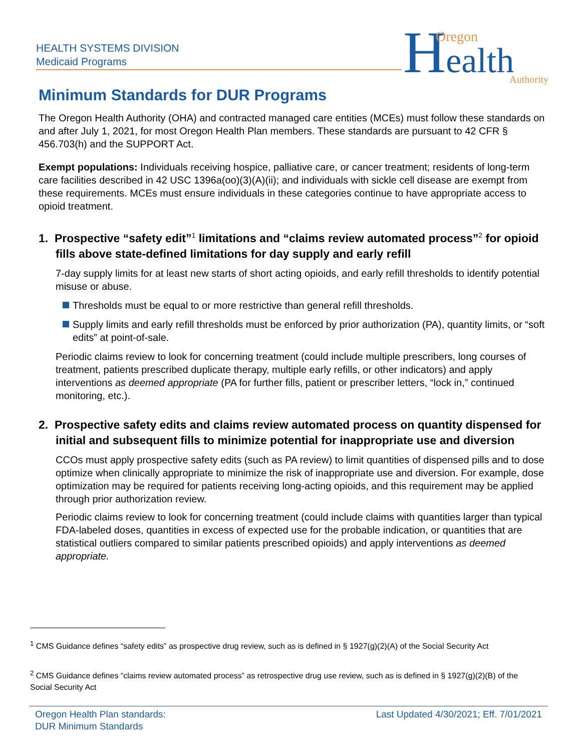HEALTH SYSTEMS DIVISION
Medicaid Programs
Health
Oregon
Authority
Minimum Standards for DUR Programs
The Oregon Health Authority (OHA) and contracted managed care entities (MCEs) must follow these standards on and after July 1, 2021, for most Oregon Health Plan members. These standards are pursuant to 42 CFR § 456.703(h) and the SUPPORT Act.
Exempt populations: Individuals receiving hospice, palliative care, or cancer treatment; residents of long-term care facilities described in 42 USC 1396a(oo)(3)(A)(ii); and individuals with sickle cell disease are exempt from these requirements. MCEs must ensure individuals in these categories continue to have appropriate access to opioid treatment.
1. Prospective “safety edit”<sup>1</sup> limitations and “claims review automated process”<sup>2</sup> for opioid fills above state-defined limitations for day supply and early refill
7-day supply limits for at least new starts of short acting opioids, and early refill thresholds to identify potential misuse or abuse.
Thresholds must be equal to or more restrictive than general refill thresholds.
Supply limits and early refill thresholds must be enforced by prior authorization (PA), quantity limits, or “soft edits” at point-of-sale.
Periodic claims review to look for concerning treatment (could include multiple prescribers, long courses of treatment, patients prescribed duplicate therapy, multiple early refills, or other indicators) and apply interventions as deemed appropriate (PA for further fills, patient or prescriber letters, “lock in,” continued monitoring, etc.).
2. Prospective safety edits and claims review automated process on quantity dispensed for initial and subsequent fills to minimize potential for inappropriate use and diversion
CCOs must apply prospective safety edits (such as PA review) to limit quantities of dispensed pills and to dose optimize when clinically appropriate to minimize the risk of inappropriate use and diversion. For example, dose optimization may be required for patients receiving long-acting opioids, and this requirement may be applied through prior authorization review.
Periodic claims review to look for concerning treatment (could include claims with quantities larger than typical FDA-labeled doses, quantities in excess of expected use for the probable indication, or quantities that are statistical outliers compared to similar patients prescribed opioids) and apply interventions as deemed appropriate.
<sup>1</sup> CMS Guidance defines “safety edits” as prospective drug review, such as is defined in § 1927(g)(2)(A) of the Social Security Act
<sup>2</sup> CMS Guidance defines “claims review automated process” as retrospective drug use review, such as is defined in § 1927(g)(2)(B) of the Social Security Act
Oregon Health Plan standards:
DUR Minimum Standards
Last Updated 4/30/2021; Eff. 7/01/2021